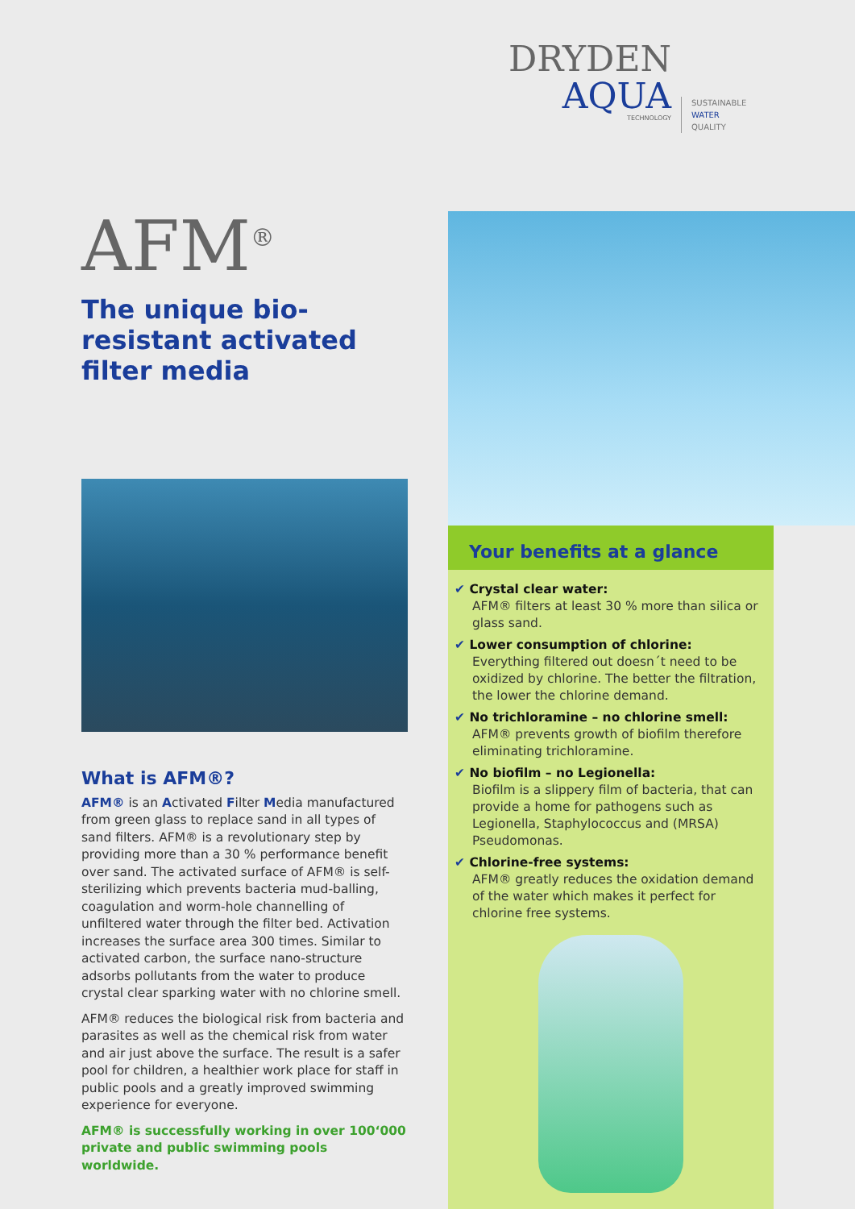AFM<sup>®</sup>
The unique bio-resistant activated filter media
What is AFM®?
AFM® is an Activated Filter Media manufactured from green glass to replace sand in all types of sand filters. AFM® is a revolutionary step by providing more than a 30 % performance benefit over sand. The activated surface of AFM® is self-sterilizing which prevents bacteria mud-balling, coagulation and worm-hole channelling of unfiltered water through the filter bed. Activation increases the surface area 300 times. Similar to activated carbon, the surface nano-structure adsorbs pollutants from the water to produce crystal clear sparking water with no chlorine smell.
AFM® reduces the biological risk from bacteria and parasites as well as the chemical risk from water and air just above the surface. The result is a safer pool for children, a healthier work place for staff in public pools and a greatly improved swimming experience for everyone.
AFM® is successfully working in over 100‘000 private and public swimming pools worldwide.
DRYDEN
AQUA
TECHNOLOGY
SUSTAINABLE
WATER
QUALITY
Your benefits at a glance
✔ Crystal clear water:
AFM® filters at least 30 % more than silica or glass sand.
✔ Lower consumption of chlorine:
Everything filtered out doesn´t need to be oxidized by chlorine. The better the filtration, the lower the chlorine demand.
✔ No trichloramine – no chlorine smell:
AFM® prevents growth of biofilm therefore eliminating trichloramine.
✔ No biofilm – no Legionella:
Biofilm is a slippery film of bacteria, that can provide a home for pathogens such as Legionella, Staphylococcus and (MRSA) Pseudomonas.
✔ Chlorine-free systems:
AFM® greatly reduces the oxidation demand of the water which makes it perfect for chlorine free systems.